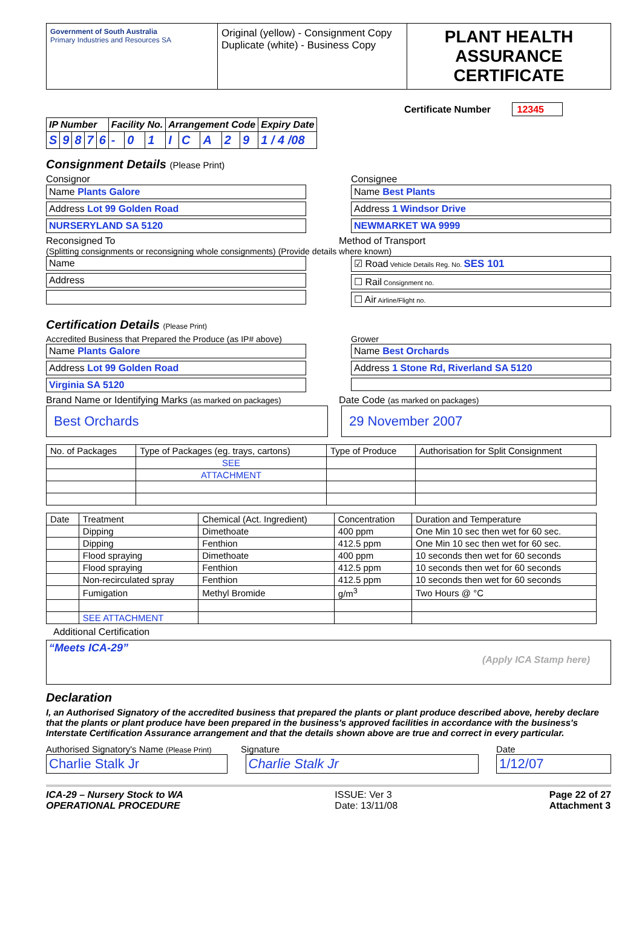| Government of South Australia Primary Industries and Resources SA | Original (yellow) - Consignment Copy Duplicate (white) - Business Copy | PLANT HEALTH ASSURANCE CERTIFICATE |
Certificate Number 12345
| IP Number | | | | | Facility No. | | | Arrangement Code | | | | | Expiry Date |
| S | 9 | 8 | 7 | 6 | - | 0 | 1 | I | C | A | 2 | 9 | 1 / 4 /08 |
Consignment Details (Please Print)
Consignor
Name Plants Galore
Address Lot 99 Golden Road
NURSERYLAND SA 5120
Consignee
Name Best Plants
Address 1 Windsor Drive
NEWMARKET WA 9999
Reconsigned To Method of Transport
(Splitting consignments or reconsigning whole consignments) (Provide details where known)
Name
Address
☑ Road Vehicle Details Reg. No. SES 101
☐ Rail Consignment no.
☐ Air Airline/Flight no.
Certification Details (Please Print)
Accredited Business that Prepared the Produce (as IP# above)
Name Plants Galore
Address Lot 99 Golden Road
Virginia SA 5120
Grower
Name Best Orchards
Address 1 Stone Rd, Riverland SA 5120
Brand Name or Identifying Marks (as marked on packages) Date Code (as marked on packages)
Best Orchards 29 November 2007
| No. of Packages | Type of Packages (eg. trays, cartons) | Type of Produce | Authorisation for Split Consignment |
| --- | --- | --- | --- |
| | SEE | | |
| | ATTACHMENT | | |
| Date | Treatment | Chemical (Act. Ingredient) | Concentration | Duration and Temperature |
| --- | --- | --- | --- | --- |
| | Dipping | Dimethoate | 400 ppm | One Min 10 sec then wet for 60 sec. |
| | Dipping | Fenthion | 412.5 ppm | One Min 10 sec then wet for 60 sec. |
| | Flood spraying | Dimethoate | 400 ppm | 10 seconds then wet for 60 seconds |
| | Flood spraying | Fenthion | 412.5 ppm | 10 seconds then wet for 60 seconds |
| | Non-recirculated spray | Fenthion | 412.5 ppm | 10 seconds then wet for 60 seconds |
| | Fumigation | Methyl Bromide | g/m<sup>3</sup> | Two Hours @ °C |
| | SEE ATTACHMENT | | | |
Additional Certification
“Meets ICA-29”
(Apply ICA Stamp here)
Declaration
I, an Authorised Signatory of the accredited business that prepared the plants or plant produce described above, hereby declare that the plants or plant produce have been prepared in the business's approved facilities in accordance with the business's Interstate Certification Assurance arrangement and that the details shown above are true and correct in every particular.
Authorised Signatory's Name (Please Print) Signature Date
Charlie Stalk Jr Charlie Stalk Jr 1/12/07
ICA-29 – Nursery Stock to WA
OPERATIONAL PROCEDURE ISSUE: Ver 3
Date: 13/11/08 Page 22 of 27
Attachment 3